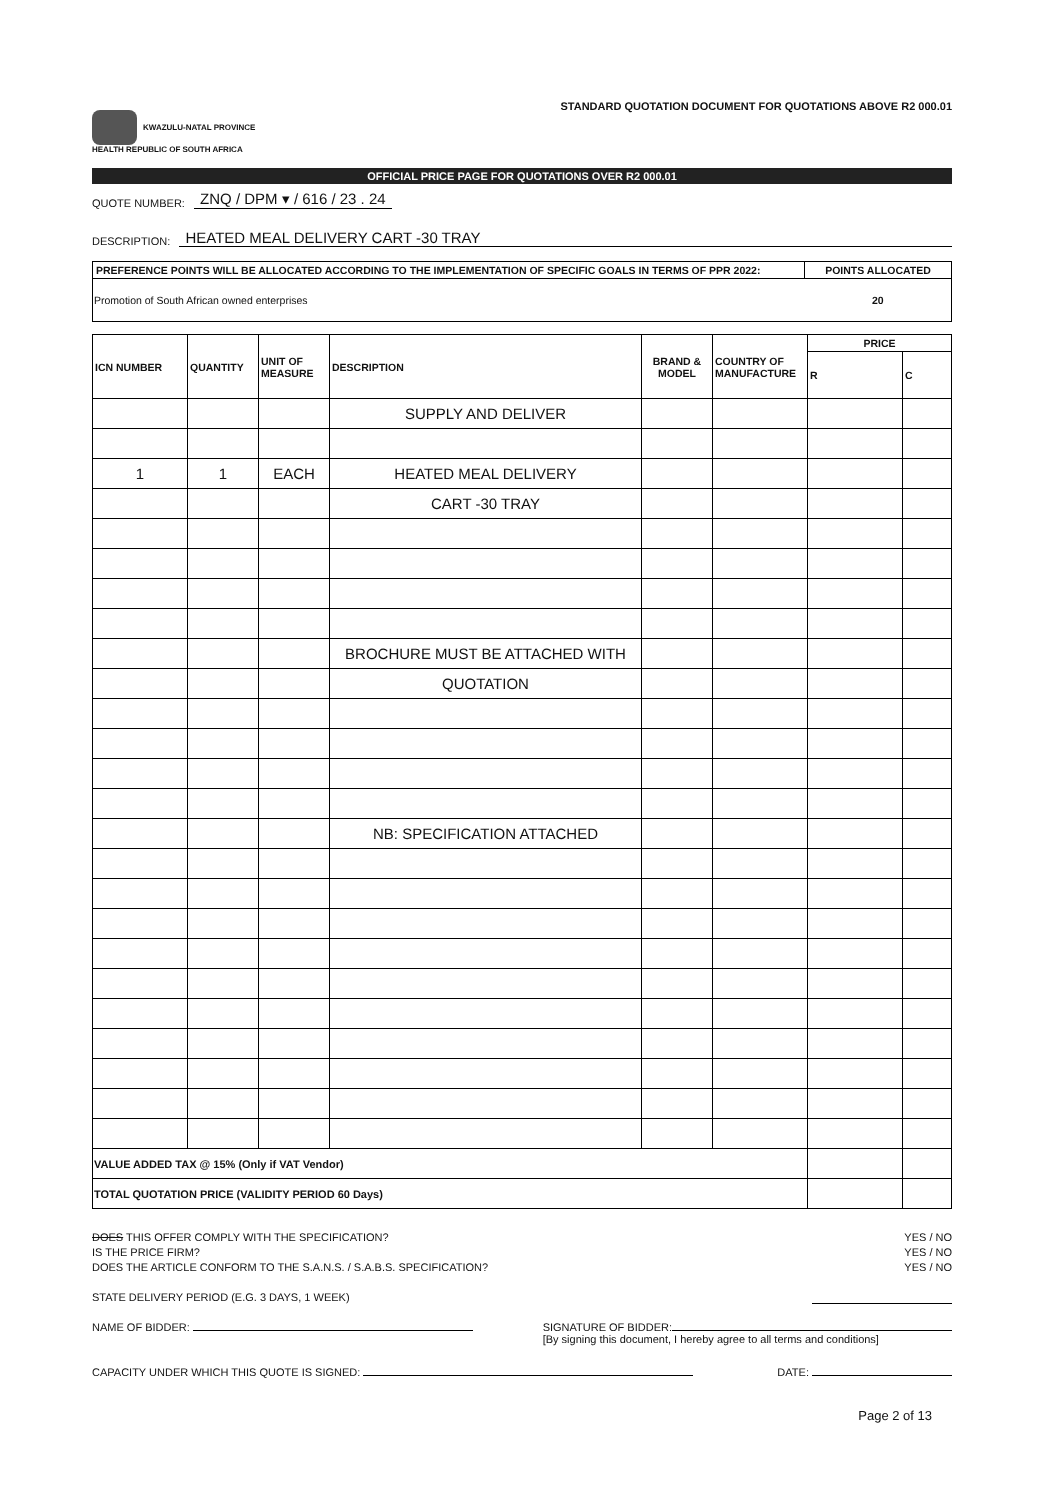KWAZULU-NATAL PROVINCE
HEALTH REPUBLIC OF SOUTH AFRICA
STANDARD QUOTATION DOCUMENT FOR QUOTATIONS ABOVE R2 000.01
OFFICIAL PRICE PAGE FOR QUOTATIONS OVER R2 000.01
QUOTE NUMBER: ZNQ / DPM ▾ / 616 / 23 . 24
DESCRIPTION: HEATED MEAL DELIVERY CART -30 TRAY
| PREFERENCE POINTS WILL BE ALLOCATED ACCORDING TO THE IMPLEMENTATION OF SPECIFIC GOALS IN TERMS OF PPR 2022: | POINTS ALLOCATED |
| --- | --- |
| Promotion of South African owned enterprises | 20 |
| ICN NUMBER | QUANTITY | UNIT OF MEASURE | DESCRIPTION | BRAND & MODEL | COUNTRY OF MANUFACTURE | PRICE | |
| --- | --- | --- | --- | --- | --- | --- | --- |
| | | | | | | R | C |
| | | | SUPPLY AND DELIVER | | | | |
| 1 | 1 | EACH | HEATED MEAL DELIVERY | | | | |
| | | | CART -30 TRAY | | | | |
| | | | BROCHURE MUST BE ATTACHED WITH | | | | |
| | | | QUOTATION | | | | |
| | | | NB: SPECIFICATION ATTACHED | | | | |
| VALUE ADDED TAX @ 15% (Only if VAT Vendor) | | | | | | | |
| TOTAL QUOTATION PRICE (VALIDITY PERIOD 60 Days) | | | | | | | |
DOES THIS OFFER COMPLY WITH THE SPECIFICATION? YES / NO
IS THE PRICE FIRM? YES / NO
DOES THE ARTICLE CONFORM TO THE S.A.N.S. / S.A.B.S. SPECIFICATION? YES / NO
STATE DELIVERY PERIOD (E.G. 3 DAYS, 1 WEEK)
NAME OF BIDDER: SIGNATURE OF BIDDER:
[By signing this document, I hereby agree to all terms and conditions]
CAPACITY UNDER WHICH THIS QUOTE IS SIGNED: DATE:
Page 2 of 13